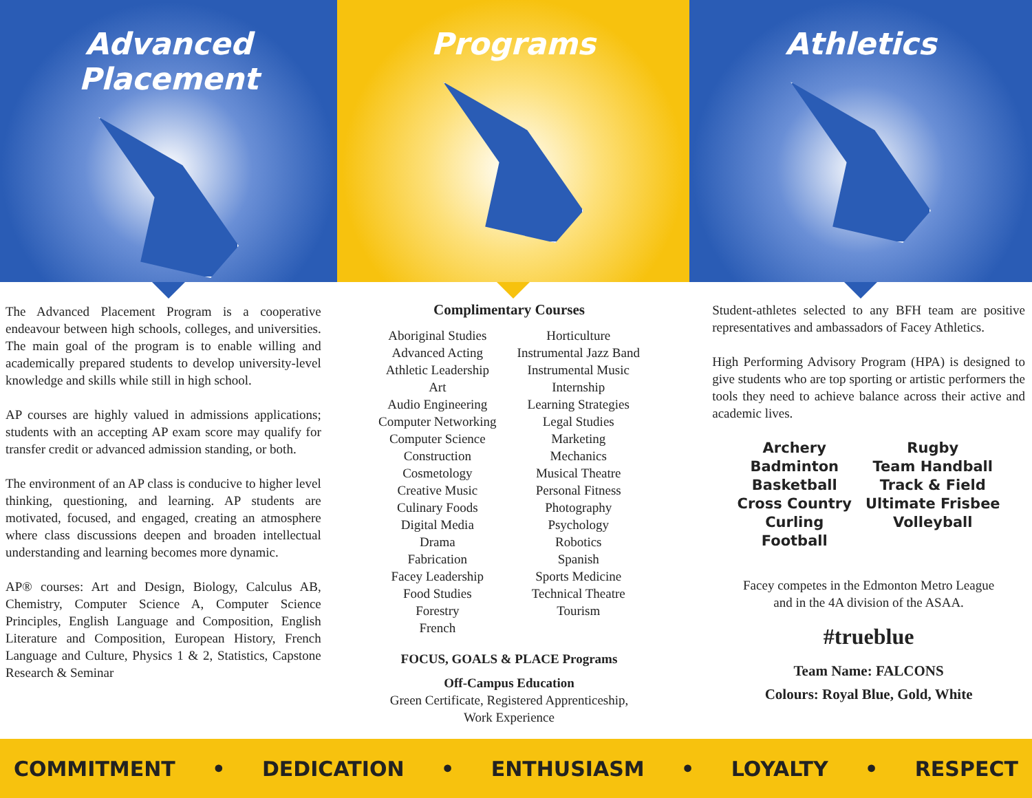Advanced Placement Programs Athletics
The Advanced Placement Program is a cooperative endeavour between high schools, colleges, and universities. The main goal of the program is to enable willing and academically prepared students to develop university-level knowledge and skills while still in high school.
AP courses are highly valued in admissions applications; students with an accepting AP exam score may qualify for transfer credit or advanced admission standing, or both.
The environment of an AP class is conducive to higher level thinking, questioning, and learning. AP students are motivated, focused, and engaged, creating an atmosphere where class discussions deepen and broaden intellectual understanding and learning becomes more dynamic.
AP® courses: Art and Design, Biology, Calculus AB, Chemistry, Computer Science A, Computer Science Principles, English Language and Composition, English Literature and Composition, European History, French Language and Culture, Physics 1 & 2, Statistics, Capstone Research & Seminar
Complimentary Courses
Aboriginal Studies
Advanced Acting
Athletic Leadership
Art
Audio Engineering
Computer Networking
Computer Science
Construction
Cosmetology
Creative Music
Culinary Foods
Digital Media
Drama
Fabrication
Facey Leadership
Food Studies
Forestry
French
Horticulture
Instrumental Jazz Band
Instrumental Music
Internship
Learning Strategies
Legal Studies
Marketing
Mechanics
Musical Theatre
Personal Fitness
Photography
Psychology
Robotics
Spanish
Sports Medicine
Technical Theatre
Tourism
FOCUS, GOALS & PLACE Programs
Off-Campus Education
Green Certificate, Registered Apprenticeship,
Work Experience
Student-athletes selected to any BFH team are positive representatives and ambassadors of Facey Athletics.
High Performing Advisory Program (HPA) is designed to give students who are top sporting or artistic performers the tools they need to achieve balance across their active and academic lives.
Archery
Badminton
Basketball
Cross Country
Curling
Football
Rugby
Team Handball
Track & Field
Ultimate Frisbee
Volleyball
Facey competes in the Edmonton Metro League
and in the 4A division of the ASAA.
#trueblue
Team Name: FALCONS
Colours: Royal Blue, Gold, White
COMMITMENT • DEDICATION • ENTHUSIASM • LOYALTY • RESPECT